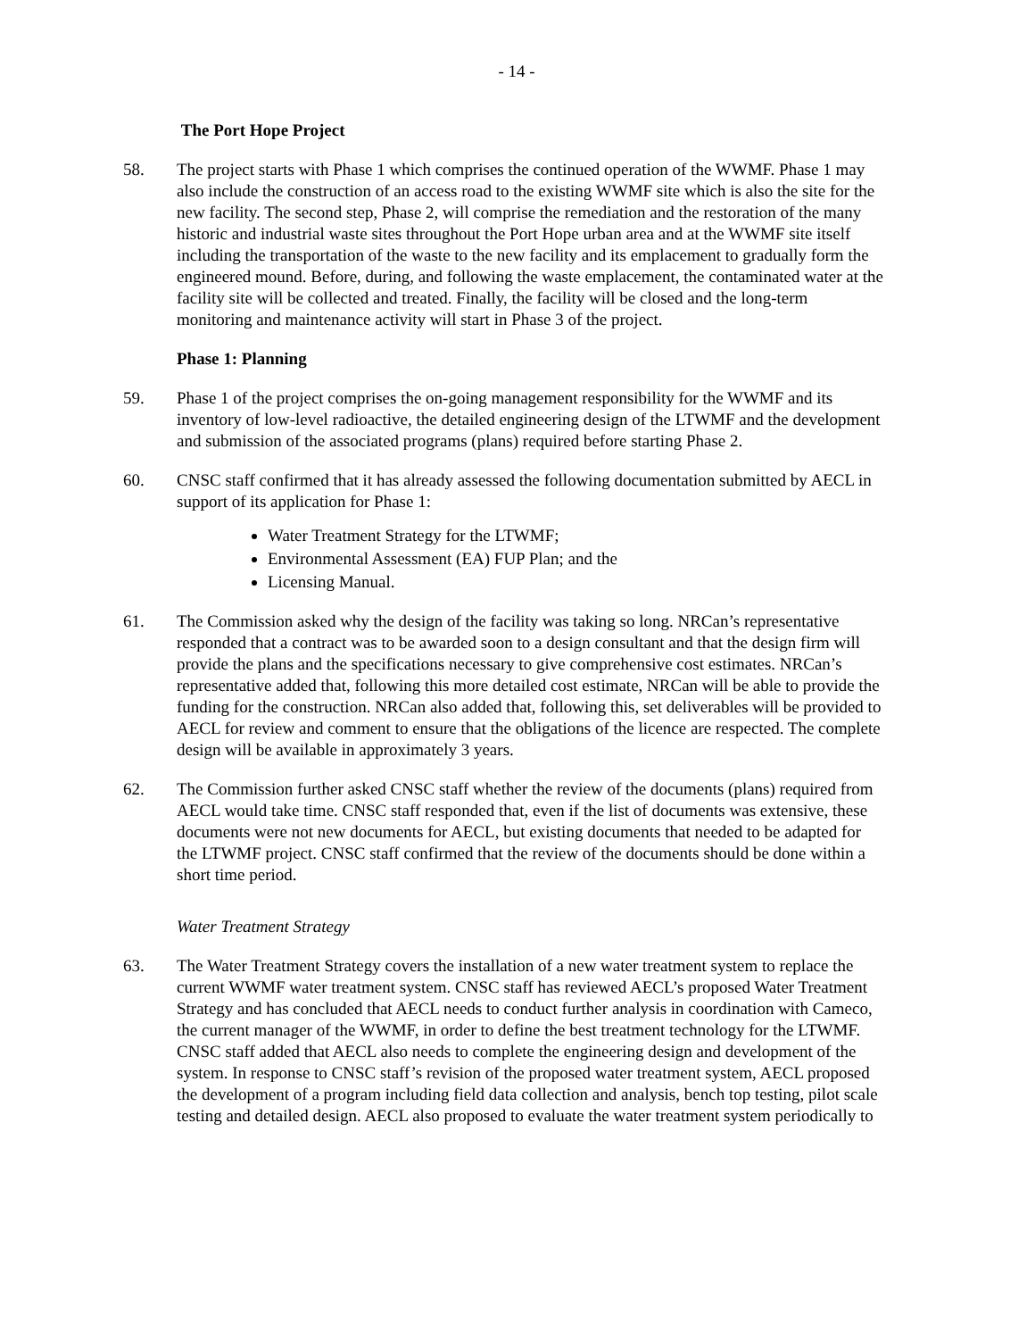- 14 -
The Port Hope Project
58. The project starts with Phase 1 which comprises the continued operation of the WWMF. Phase 1 may also include the construction of an access road to the existing WWMF site which is also the site for the new facility. The second step, Phase 2, will comprise the remediation and the restoration of the many historic and industrial waste sites throughout the Port Hope urban area and at the WWMF site itself including the transportation of the waste to the new facility and its emplacement to gradually form the engineered mound. Before, during, and following the waste emplacement, the contaminated water at the facility site will be collected and treated. Finally, the facility will be closed and the long-term monitoring and maintenance activity will start in Phase 3 of the project.
Phase 1: Planning
59. Phase 1 of the project comprises the on-going management responsibility for the WWMF and its inventory of low-level radioactive, the detailed engineering design of the LTWMF and the development and submission of the associated programs (plans) required before starting Phase 2.
60. CNSC staff confirmed that it has already assessed the following documentation submitted by AECL in support of its application for Phase 1:
Water Treatment Strategy for the LTWMF;
Environmental Assessment (EA) FUP Plan; and the
Licensing Manual.
61. The Commission asked why the design of the facility was taking so long. NRCan’s representative responded that a contract was to be awarded soon to a design consultant and that the design firm will provide the plans and the specifications necessary to give comprehensive cost estimates. NRCan’s representative added that, following this more detailed cost estimate, NRCan will be able to provide the funding for the construction. NRCan also added that, following this, set deliverables will be provided to AECL for review and comment to ensure that the obligations of the licence are respected. The complete design will be available in approximately 3 years.
62. The Commission further asked CNSC staff whether the review of the documents (plans) required from AECL would take time. CNSC staff responded that, even if the list of documents was extensive, these documents were not new documents for AECL, but existing documents that needed to be adapted for the LTWMF project. CNSC staff confirmed that the review of the documents should be done within a short time period.
Water Treatment Strategy
63. The Water Treatment Strategy covers the installation of a new water treatment system to replace the current WWMF water treatment system. CNSC staff has reviewed AECL’s proposed Water Treatment Strategy and has concluded that AECL needs to conduct further analysis in coordination with Cameco, the current manager of the WWMF, in order to define the best treatment technology for the LTWMF. CNSC staff added that AECL also needs to complete the engineering design and development of the system. In response to CNSC staff’s revision of the proposed water treatment system, AECL proposed the development of a program including field data collection and analysis, bench top testing, pilot scale testing and detailed design. AECL also proposed to evaluate the water treatment system periodically to